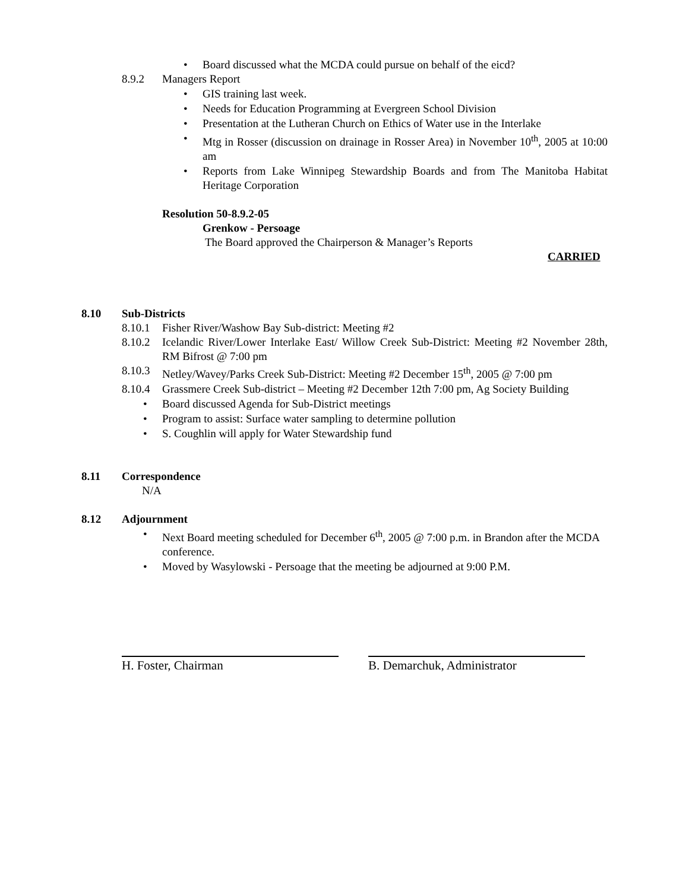• Board discussed what the MCDA could pursue on behalf of the eicd?
8.9.2 Managers Report
• GIS training last week.
• Needs for Education Programming at Evergreen School Division
• Presentation at the Lutheran Church on Ethics of Water use in the Interlake
• Mtg in Rosser (discussion on drainage in Rosser Area) in November 10<sup>th</sup>, 2005 at 10:00 am
• Reports from Lake Winnipeg Stewardship Boards and from The Manitoba Habitat Heritage Corporation
Resolution 50-8.9.2-05
Grenkow - Persoage
The Board approved the Chairperson & Manager’s Reports
CARRIED
8.10 Sub-Districts
8.10.1 Fisher River/Washow Bay Sub-district: Meeting #2
8.10.2 Icelandic River/Lower Interlake East/ Willow Creek Sub-District: Meeting #2 November 28th, RM Bifrost @ 7:00 pm
8.10.3 Netley/Wavey/Parks Creek Sub-District: Meeting #2 December 15<sup>th</sup>, 2005 @ 7:00 pm
8.10.4 Grassmere Creek Sub-district – Meeting #2 December 12th 7:00 pm, Ag Society Building
• Board discussed Agenda for Sub-District meetings
• Program to assist: Surface water sampling to determine pollution
• S. Coughlin will apply for Water Stewardship fund
8.11 Correspondence
N/A
8.12 Adjournment
• Next Board meeting scheduled for December 6<sup>th</sup>, 2005 @ 7:00 p.m. in Brandon after the MCDA conference.
• Moved by Wasylowski - Persoage that the meeting be adjourned at 9:00 P.M.
H. Foster, Chairman B. Demarchuk, Administrator